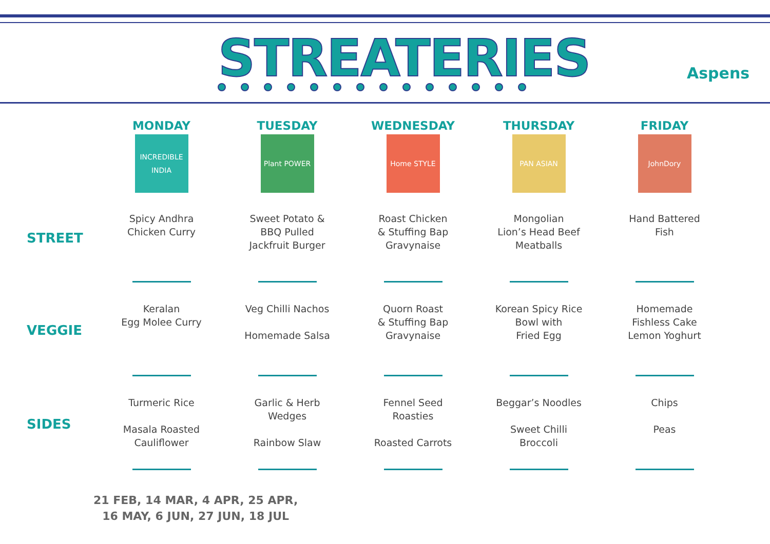STREATERIES Aspens
| | MONDAY | TUESDAY | WEDNESDAY | THURSDAY | FRIDAY |
| --- | --- | --- | --- | --- | --- |
| | INCREDIBLE INDIA | Plant POWER | Home STYLE | PAN ASIAN | JohnDory |
| STREET | Spicy Andhra Chicken Curry | Sweet Potato & BBQ Pulled Jackfruit Burger | Roast Chicken & Stuffing Bap Gravynaise | Mongolian Lion’s Head Beef Meatballs | Hand Battered Fish |
| VEGGIE | Keralan Egg Molee Curry | Veg Chilli Nachos Homemade Salsa | Quorn Roast & Stuffing Bap Gravynaise | Korean Spicy Rice Bowl with Fried Egg | Homemade Fishless Cake Lemon Yoghurt |
| SIDES | Turmeric Rice Masala Roasted Cauliflower | Garlic & Herb Wedges Rainbow Slaw | Fennel Seed Roasties Roasted Carrots | Beggar’s Noodles Sweet Chilli Broccoli | Chips Peas |
21 FEB, 14 MAR, 4 APR, 25 APR,
16 MAY, 6 JUN, 27 JUN, 18 JUL